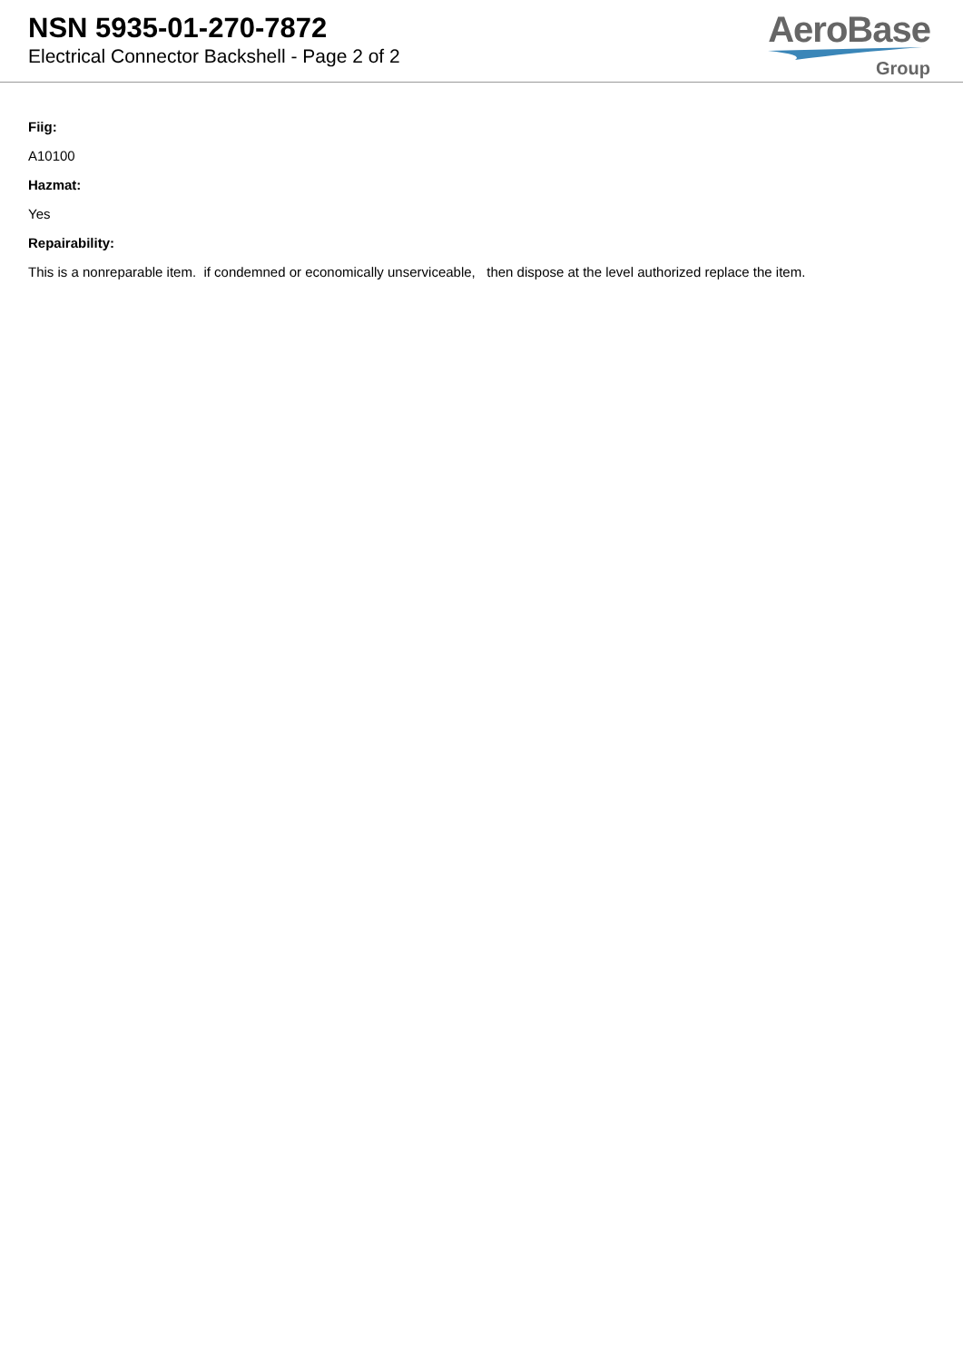NSN 5935-01-270-7872
Electrical Connector Backshell - Page 2 of 2
AeroBase
Group
Fiig:
A10100
Hazmat:
Yes
Repairability:
This is a nonreparable item. if condemned or economically unserviceable, then dispose at the level authorized replace the item.